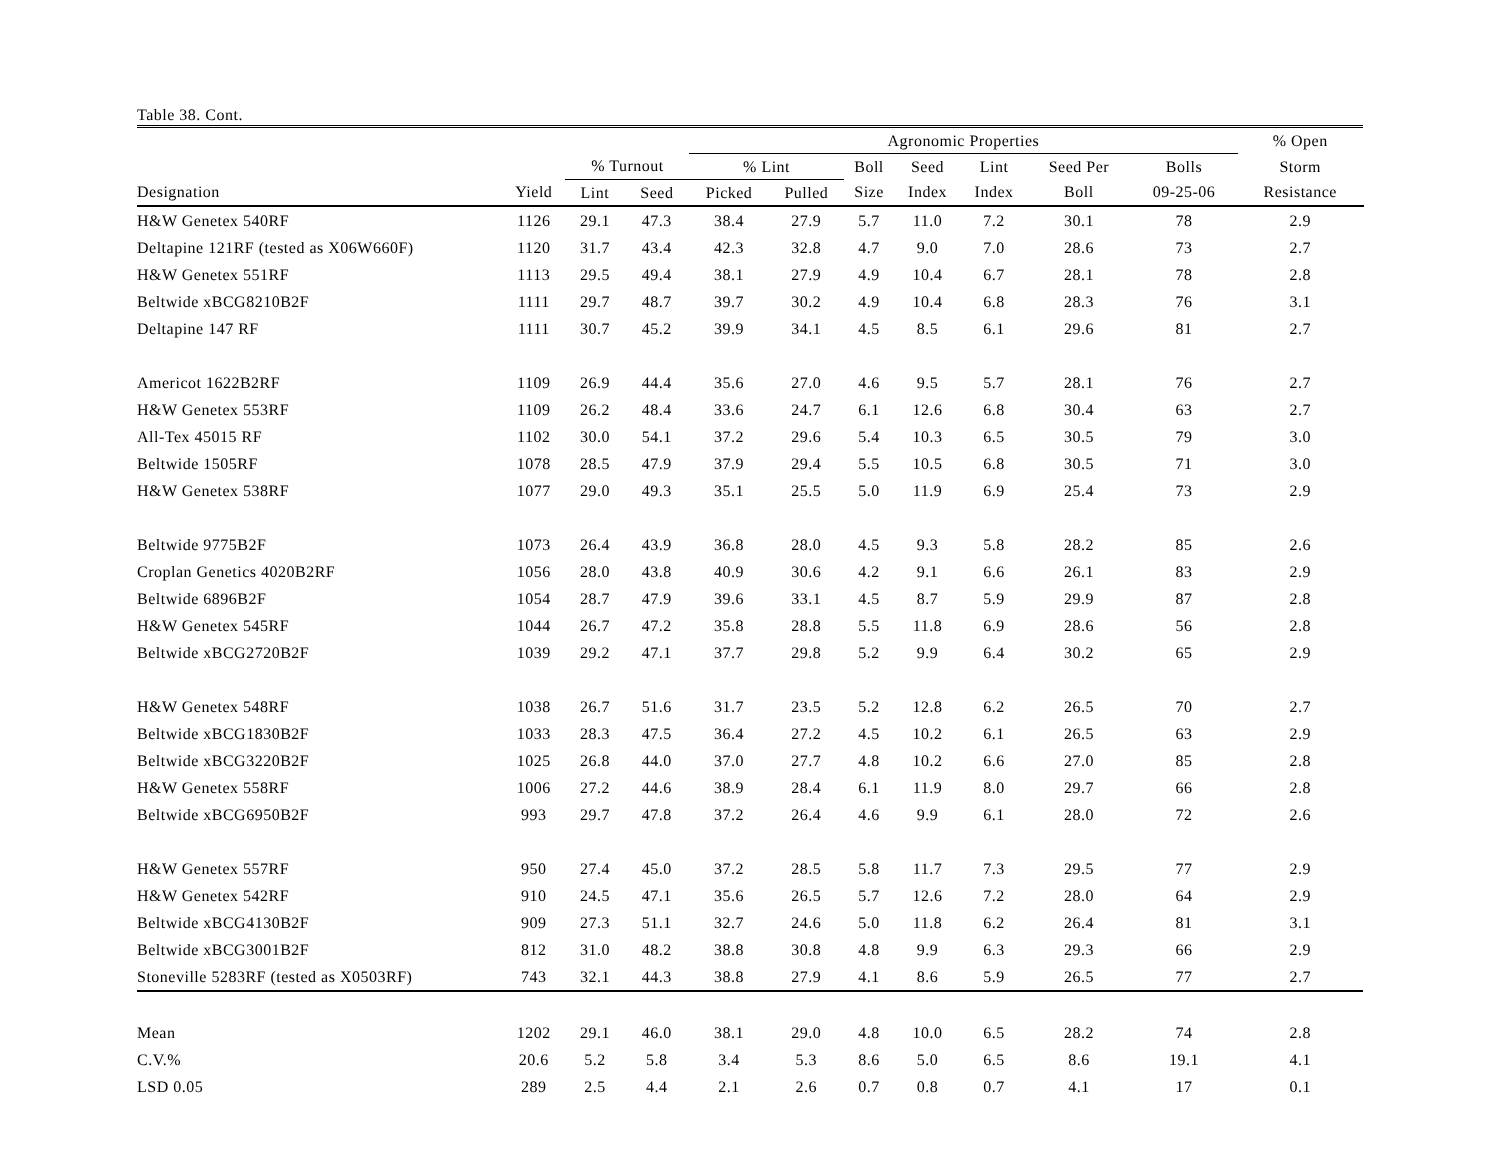Table 38. Cont.
| | | | | Agronomic Properties | | | | | | | % Open | |
| --- | --- | --- | --- | --- | --- | --- | --- | --- | --- | --- | --- | --- |
| | | % Turnout | | % Lint | | Boll | Seed | Lint | Seed Per | Bolls | Storm | |
| Designation | Yield | Lint | Seed | Picked | Pulled | Size | Index | Index | Boll | 09-25-06 | Resistance | |
| H&W Genetex 540RF | 1126 | 29.1 | 47.3 | 38.4 | 27.9 | 5.7 | 11.0 | 7.2 | 30.1 | 78 | 2.9 | |
| Deltapine 121RF (tested as X06W660F) | 1120 | 31.7 | 43.4 | 42.3 | 32.8 | 4.7 | 9.0 | 7.0 | 28.6 | 73 | 2.7 | |
| H&W Genetex 551RF | 1113 | 29.5 | 49.4 | 38.1 | 27.9 | 4.9 | 10.4 | 6.7 | 28.1 | 78 | 2.8 | |
| Beltwide xBCG8210B2F | 1111 | 29.7 | 48.7 | 39.7 | 30.2 | 4.9 | 10.4 | 6.8 | 28.3 | 76 | 3.1 | |
| Deltapine 147 RF | 1111 | 30.7 | 45.2 | 39.9 | 34.1 | 4.5 | 8.5 | 6.1 | 29.6 | 81 | 2.7 | |
| Americot 1622B2RF | 1109 | 26.9 | 44.4 | 35.6 | 27.0 | 4.6 | 9.5 | 5.7 | 28.1 | 76 | 2.7 | |
| H&W Genetex 553RF | 1109 | 26.2 | 48.4 | 33.6 | 24.7 | 6.1 | 12.6 | 6.8 | 30.4 | 63 | 2.7 | |
| All-Tex 45015 RF | 1102 | 30.0 | 54.1 | 37.2 | 29.6 | 5.4 | 10.3 | 6.5 | 30.5 | 79 | 3.0 | |
| Beltwide 1505RF | 1078 | 28.5 | 47.9 | 37.9 | 29.4 | 5.5 | 10.5 | 6.8 | 30.5 | 71 | 3.0 | |
| H&W Genetex 538RF | 1077 | 29.0 | 49.3 | 35.1 | 25.5 | 5.0 | 11.9 | 6.9 | 25.4 | 73 | 2.9 | |
| Beltwide 9775B2F | 1073 | 26.4 | 43.9 | 36.8 | 28.0 | 4.5 | 9.3 | 5.8 | 28.2 | 85 | 2.6 | |
| Croplan Genetics 4020B2RF | 1056 | 28.0 | 43.8 | 40.9 | 30.6 | 4.2 | 9.1 | 6.6 | 26.1 | 83 | 2.9 | |
| Beltwide 6896B2F | 1054 | 28.7 | 47.9 | 39.6 | 33.1 | 4.5 | 8.7 | 5.9 | 29.9 | 87 | 2.8 | |
| H&W Genetex 545RF | 1044 | 26.7 | 47.2 | 35.8 | 28.8 | 5.5 | 11.8 | 6.9 | 28.6 | 56 | 2.8 | |
| Beltwide xBCG2720B2F | 1039 | 29.2 | 47.1 | 37.7 | 29.8 | 5.2 | 9.9 | 6.4 | 30.2 | 65 | 2.9 | |
| H&W Genetex 548RF | 1038 | 26.7 | 51.6 | 31.7 | 23.5 | 5.2 | 12.8 | 6.2 | 26.5 | 70 | 2.7 | |
| Beltwide xBCG1830B2F | 1033 | 28.3 | 47.5 | 36.4 | 27.2 | 4.5 | 10.2 | 6.1 | 26.5 | 63 | 2.9 | |
| Beltwide xBCG3220B2F | 1025 | 26.8 | 44.0 | 37.0 | 27.7 | 4.8 | 10.2 | 6.6 | 27.0 | 85 | 2.8 | |
| H&W Genetex 558RF | 1006 | 27.2 | 44.6 | 38.9 | 28.4 | 6.1 | 11.9 | 8.0 | 29.7 | 66 | 2.8 | |
| Beltwide xBCG6950B2F | 993 | 29.7 | 47.8 | 37.2 | 26.4 | 4.6 | 9.9 | 6.1 | 28.0 | 72 | 2.6 | |
| H&W Genetex 557RF | 950 | 27.4 | 45.0 | 37.2 | 28.5 | 5.8 | 11.7 | 7.3 | 29.5 | 77 | 2.9 | |
| H&W Genetex 542RF | 910 | 24.5 | 47.1 | 35.6 | 26.5 | 5.7 | 12.6 | 7.2 | 28.0 | 64 | 2.9 | |
| Beltwide xBCG4130B2F | 909 | 27.3 | 51.1 | 32.7 | 24.6 | 5.0 | 11.8 | 6.2 | 26.4 | 81 | 3.1 | |
| Beltwide xBCG3001B2F | 812 | 31.0 | 48.2 | 38.8 | 30.8 | 4.8 | 9.9 | 6.3 | 29.3 | 66 | 2.9 | |
| Stoneville 5283RF (tested as X0503RF) | 743 | 32.1 | 44.3 | 38.8 | 27.9 | 4.1 | 8.6 | 5.9 | 26.5 | 77 | 2.7 | |
| Mean | 1202 | 29.1 | 46.0 | 38.1 | 29.0 | 4.8 | 10.0 | 6.5 | 28.2 | 74 | 2.8 | |
| C.V.% | 20.6 | 5.2 | 5.8 | 3.4 | 5.3 | 8.6 | 5.0 | 6.5 | 8.6 | 19.1 | 4.1 | |
| LSD 0.05 | 289 | 2.5 | 4.4 | 2.1 | 2.6 | 0.7 | 0.8 | 0.7 | 4.1 | 17 | 0.1 | |